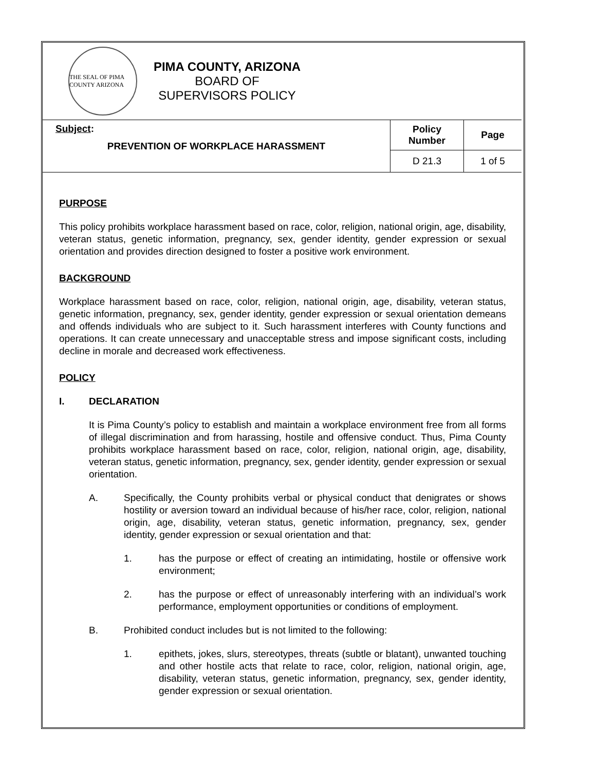THE SEAL OF PIMA COUNTY ARIZONA
PIMA COUNTY, ARIZONA
BOARD OF SUPERVISORS POLICY
| Subject : PREVENTION OF WORKPLACE HARASSMENT | Policy Number | Page |
| | D 21.3 | 1 of 5 |
PURPOSE
This policy prohibits workplace harassment based on race, color, religion, national origin, age, disability, veteran status, genetic information, pregnancy, sex, gender identity, gender expression or sexual orientation and provides direction designed to foster a positive work environment.
BACKGROUND
Workplace harassment based on race, color, religion, national origin, age, disability, veteran status, genetic information, pregnancy, sex, gender identity, gender expression or sexual orientation demeans and offends individuals who are subject to it. Such harassment interferes with County functions and operations. It can create unnecessary and unacceptable stress and impose significant costs, including decline in morale and decreased work effectiveness.
POLICY
I. DECLARATION
It is Pima County’s policy to establish and maintain a workplace environment free from all forms of illegal discrimination and from harassing, hostile and offensive conduct. Thus, Pima County prohibits workplace harassment based on race, color, religion, national origin, age, disability, veteran status, genetic information, pregnancy, sex, gender identity, gender expression or sexual orientation.
A. Specifically, the County prohibits verbal or physical conduct that denigrates or shows hostility or aversion toward an individual because of his/her race, color, religion, national origin, age, disability, veteran status, genetic information, pregnancy, sex, gender identity, gender expression or sexual orientation and that:
1. has the purpose or effect of creating an intimidating, hostile or offensive work environment;
2. has the purpose or effect of unreasonably interfering with an individual’s work performance, employment opportunities or conditions of employment.
B. Prohibited conduct includes but is not limited to the following:
1. epithets, jokes, slurs, stereotypes, threats (subtle or blatant), unwanted touching and other hostile acts that relate to race, color, religion, national origin, age, disability, veteran status, genetic information, pregnancy, sex, gender identity, gender expression or sexual orientation.